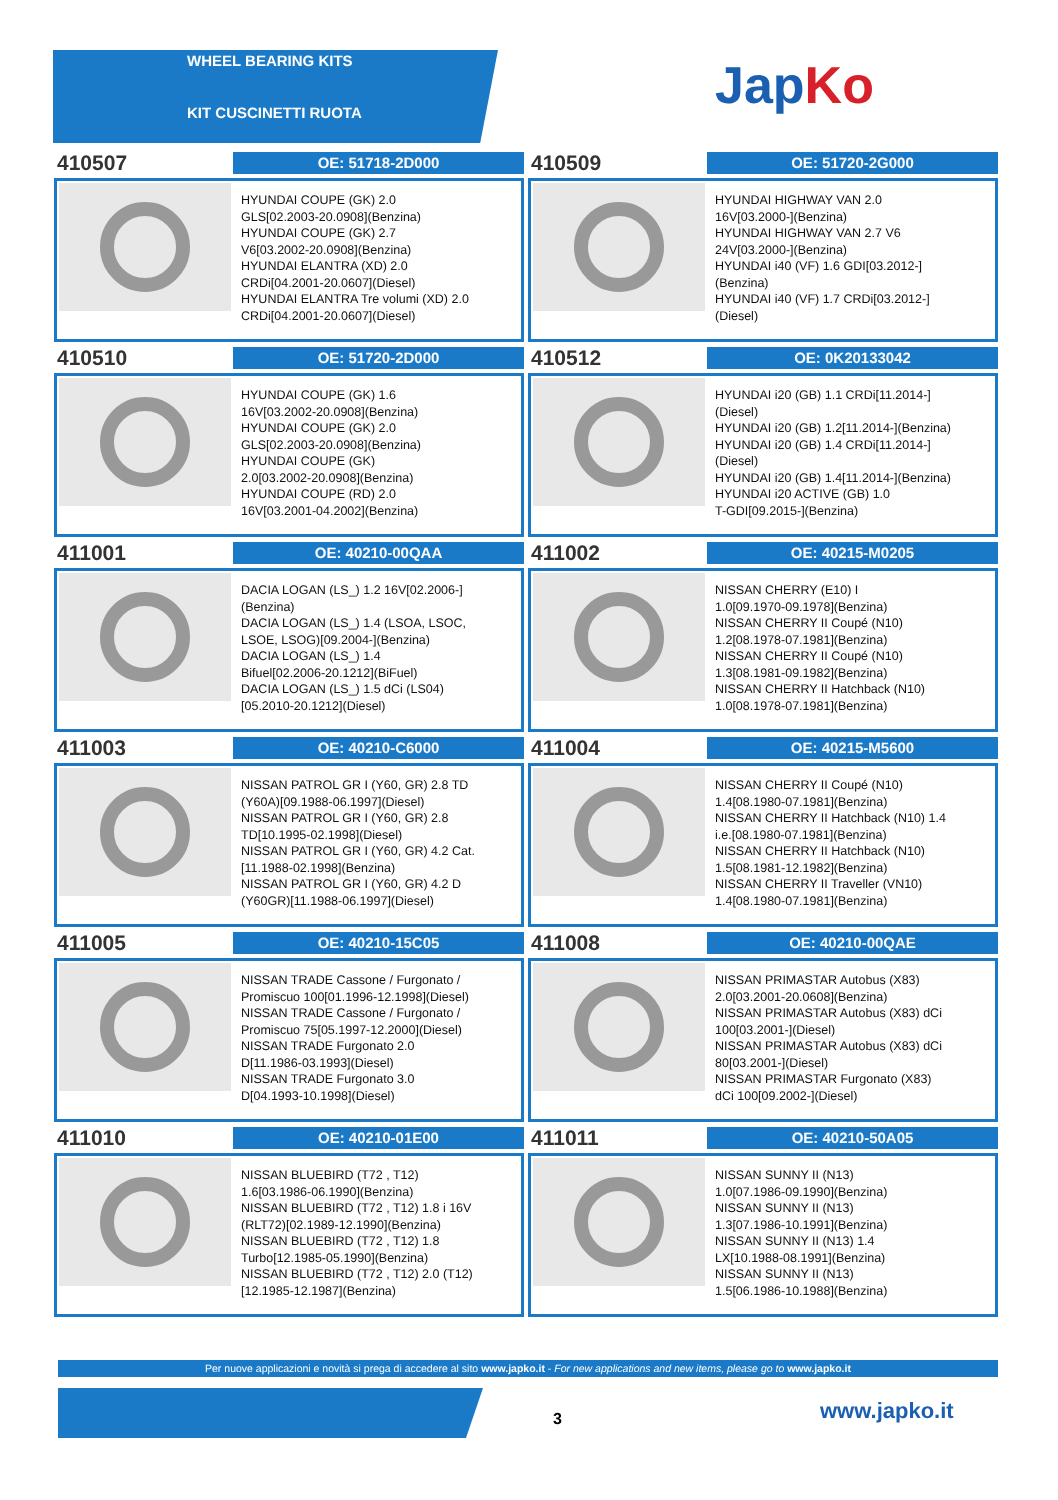WHEEL BEARING KITS
KIT CUSCINETTI RUOTA
JapKo
410507
OE: 51718-2D000
HYUNDAI COUPE (GK) 2.0
GLS[02.2003-20.0908](Benzina)
HYUNDAI COUPE (GK) 2.7
V6[03.2002-20.0908](Benzina)
HYUNDAI ELANTRA (XD) 2.0
CRDi[04.2001-20.0607](Diesel)
HYUNDAI ELANTRA Tre volumi (XD) 2.0
CRDi[04.2001-20.0607](Diesel)
410509
OE: 51720-2G000
HYUNDAI HIGHWAY VAN 2.0
16V[03.2000-](Benzina)
HYUNDAI HIGHWAY VAN 2.7 V6
24V[03.2000-](Benzina)
HYUNDAI i40 (VF) 1.6 GDI[03.2012-]
(Benzina)
HYUNDAI i40 (VF) 1.7 CRDi[03.2012-]
(Diesel)
410510
OE: 51720-2D000
HYUNDAI COUPE (GK) 1.6
16V[03.2002-20.0908](Benzina)
HYUNDAI COUPE (GK) 2.0
GLS[02.2003-20.0908](Benzina)
HYUNDAI COUPE (GK)
2.0[03.2002-20.0908](Benzina)
HYUNDAI COUPE (RD) 2.0
16V[03.2001-04.2002](Benzina)
410512
OE: 0K20133042
HYUNDAI i20 (GB) 1.1 CRDi[11.2014-]
(Diesel)
HYUNDAI i20 (GB) 1.2[11.2014-](Benzina)
HYUNDAI i20 (GB) 1.4 CRDi[11.2014-]
(Diesel)
HYUNDAI i20 (GB) 1.4[11.2014-](Benzina)
HYUNDAI i20 ACTIVE (GB) 1.0
T-GDI[09.2015-](Benzina)
411001
OE: 40210-00QAA
DACIA LOGAN (LS_) 1.2 16V[02.2006-]
(Benzina)
DACIA LOGAN (LS_) 1.4 (LSOA, LSOC,
LSOE, LSOG)[09.2004-](Benzina)
DACIA LOGAN (LS_) 1.4
Bifuel[02.2006-20.1212](BiFuel)
DACIA LOGAN (LS_) 1.5 dCi (LS04)
[05.2010-20.1212](Diesel)
411002
OE: 40215-M0205
NISSAN CHERRY (E10) I
1.0[09.1970-09.1978](Benzina)
NISSAN CHERRY II Coupé (N10)
1.2[08.1978-07.1981](Benzina)
NISSAN CHERRY II Coupé (N10)
1.3[08.1981-09.1982](Benzina)
NISSAN CHERRY II Hatchback (N10)
1.0[08.1978-07.1981](Benzina)
411003
OE: 40210-C6000
NISSAN PATROL GR I (Y60, GR) 2.8 TD
(Y60A)[09.1988-06.1997](Diesel)
NISSAN PATROL GR I (Y60, GR) 2.8
TD[10.1995-02.1998](Diesel)
NISSAN PATROL GR I (Y60, GR) 4.2 Cat.
[11.1988-02.1998](Benzina)
NISSAN PATROL GR I (Y60, GR) 4.2 D
(Y60GR)[11.1988-06.1997](Diesel)
411004
OE: 40215-M5600
NISSAN CHERRY II Coupé (N10)
1.4[08.1980-07.1981](Benzina)
NISSAN CHERRY II Hatchback (N10) 1.4
i.e.[08.1980-07.1981](Benzina)
NISSAN CHERRY II Hatchback (N10)
1.5[08.1981-12.1982](Benzina)
NISSAN CHERRY II Traveller (VN10)
1.4[08.1980-07.1981](Benzina)
411005
OE: 40210-15C05
NISSAN TRADE Cassone / Furgonato /
Promiscuo 100[01.1996-12.1998](Diesel)
NISSAN TRADE Cassone / Furgonato /
Promiscuo 75[05.1997-12.2000](Diesel)
NISSAN TRADE Furgonato 2.0
D[11.1986-03.1993](Diesel)
NISSAN TRADE Furgonato 3.0
D[04.1993-10.1998](Diesel)
411008
OE: 40210-00QAE
NISSAN PRIMASTAR Autobus (X83)
2.0[03.2001-20.0608](Benzina)
NISSAN PRIMASTAR Autobus (X83) dCi
100[03.2001-](Diesel)
NISSAN PRIMASTAR Autobus (X83) dCi
80[03.2001-](Diesel)
NISSAN PRIMASTAR Furgonato (X83)
dCi 100[09.2002-](Diesel)
411010
OE: 40210-01E00
NISSAN BLUEBIRD (T72 , T12)
1.6[03.1986-06.1990](Benzina)
NISSAN BLUEBIRD (T72 , T12) 1.8 i 16V
(RLT72)[02.1989-12.1990](Benzina)
NISSAN BLUEBIRD (T72 , T12) 1.8
Turbo[12.1985-05.1990](Benzina)
NISSAN BLUEBIRD (T72 , T12) 2.0 (T12)
[12.1985-12.1987](Benzina)
411011
OE: 40210-50A05
NISSAN SUNNY II (N13)
1.0[07.1986-09.1990](Benzina)
NISSAN SUNNY II (N13)
1.3[07.1986-10.1991](Benzina)
NISSAN SUNNY II (N13) 1.4
LX[10.1988-08.1991](Benzina)
NISSAN SUNNY II (N13)
1.5[06.1986-10.1988](Benzina)
Per nuove applicazioni e novità si prega di accedere al sito www.japko.it - For new applications and new items, please go to www.japko.it
3 www.japko.it